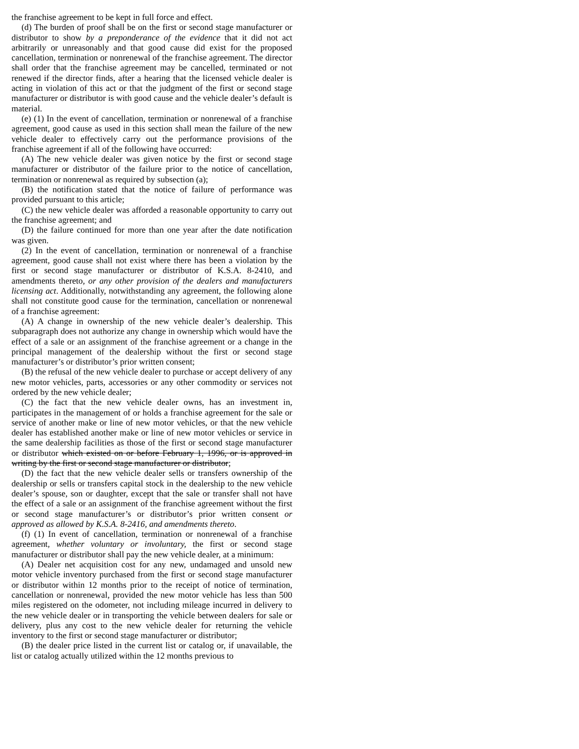the franchise agreement to be kept in full force and effect.
(d) The burden of proof shall be on the first or second stage manufacturer or distributor to show by a preponderance of the evidence that it did not act arbitrarily or unreasonably and that good cause did exist for the proposed cancellation, termination or nonrenewal of the franchise agreement. The director shall order that the franchise agreement may be cancelled, terminated or not renewed if the director finds, after a hearing that the licensed vehicle dealer is acting in violation of this act or that the judgment of the first or second stage manufacturer or distributor is with good cause and the vehicle dealer’s default is material.
(e) (1) In the event of cancellation, termination or nonrenewal of a franchise agreement, good cause as used in this section shall mean the failure of the new vehicle dealer to effectively carry out the performance provisions of the franchise agreement if all of the following have occurred:
(A) The new vehicle dealer was given notice by the first or second stage manufacturer or distributor of the failure prior to the notice of cancellation, termination or nonrenewal as required by subsection (a);
(B) the notification stated that the notice of failure of performance was provided pursuant to this article;
(C) the new vehicle dealer was afforded a reasonable opportunity to carry out the franchise agreement; and
(D) the failure continued for more than one year after the date notification was given.
(2) In the event of cancellation, termination or nonrenewal of a franchise agreement, good cause shall not exist where there has been a violation by the first or second stage manufacturer or distributor of K.S.A. 8-2410, and amendments thereto, or any other provision of the dealers and manufacturers licensing act. Additionally, notwithstanding any agreement, the following alone shall not constitute good cause for the termination, cancellation or nonrenewal of a franchise agreement:
(A) A change in ownership of the new vehicle dealer’s dealership. This subparagraph does not authorize any change in ownership which would have the effect of a sale or an assignment of the franchise agreement or a change in the principal management of the dealership without the first or second stage manufacturer’s or distributor’s prior written consent;
(B) the refusal of the new vehicle dealer to purchase or accept delivery of any new motor vehicles, parts, accessories or any other commodity or services not ordered by the new vehicle dealer;
(C) the fact that the new vehicle dealer owns, has an investment in, participates in the management of or holds a franchise agreement for the sale or service of another make or line of new motor vehicles, or that the new vehicle dealer has established another make or line of new motor vehicles or service in the same dealership facilities as those of the first or second stage manufacturer or distributor which existed on or before February 1, 1996, or is approved in writing by the first or second stage manufacturer or distributor;
(D) the fact that the new vehicle dealer sells or transfers ownership of the dealership or sells or transfers capital stock in the dealership to the new vehicle dealer’s spouse, son or daughter, except that the sale or transfer shall not have the effect of a sale or an assignment of the franchise agreement without the first or second stage manufacturer’s or distributor’s prior written consent or approved as allowed by K.S.A. 8-2416, and amendments thereto.
(f) (1) In event of cancellation, termination or nonrenewal of a franchise agreement, whether voluntary or involuntary, the first or second stage manufacturer or distributor shall pay the new vehicle dealer, at a minimum:
(A) Dealer net acquisition cost for any new, undamaged and unsold new motor vehicle inventory purchased from the first or second stage manufacturer or distributor within 12 months prior to the receipt of notice of termination, cancellation or nonrenewal, provided the new motor vehicle has less than 500 miles registered on the odometer, not including mileage incurred in delivery to the new vehicle dealer or in transporting the vehicle between dealers for sale or delivery, plus any cost to the new vehicle dealer for returning the vehicle inventory to the first or second stage manufacturer or distributor;
(B) the dealer price listed in the current list or catalog or, if unavailable, the list or catalog actually utilized within the 12 months previous to